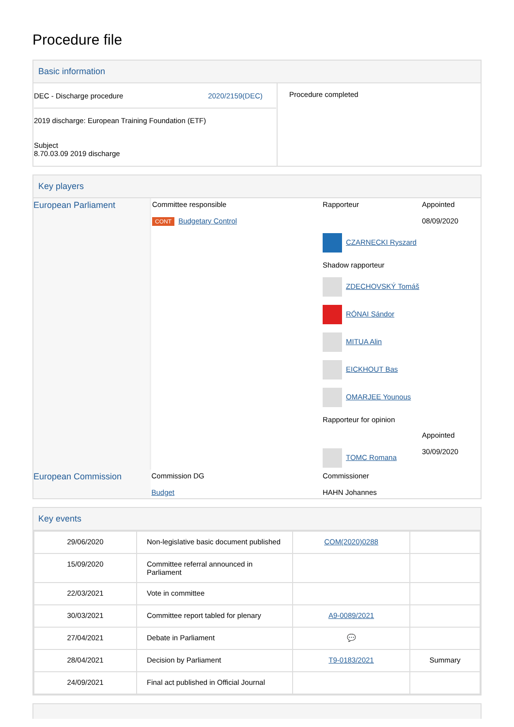Procedure file
Basic information
| DEC - Discharge procedure 2020/2159(DEC) 2019 discharge: European Training Foundation (ETF) Subject 8.70.03.09 2019 discharge | Procedure completed |
Key players
| European Parliament | Committee responsible CONT Budgetary Control | Rapporteur CZARNECKI Ryszard Shadow rapporteur ZDECHOVSKÝ Tomáš RÓNAI Sándor MITUA Alin EICKHOUT Bas OMARJEE Younous Rapporteur for opinion TOMC Romana | Appointed 08/09/2020 Appointed 30/09/2020 |
| European Commission | Commission DG Budget | Commissioner HAHN Johannes | |
Key events
| 29/06/2020 | Non-legislative basic document published | COM(2020)0288 | |
| 15/09/2020 | Committee referral announced in Parliament | | |
| 22/03/2021 | Vote in committee | | |
| 30/03/2021 | Committee report tabled for plenary | A9-0089/2021 | |
| 27/04/2021 | Debate in Parliament | 💬 | |
| 28/04/2021 | Decision by Parliament | T9-0183/2021 | Summary |
| 24/09/2021 | Final act published in Official Journal | | |